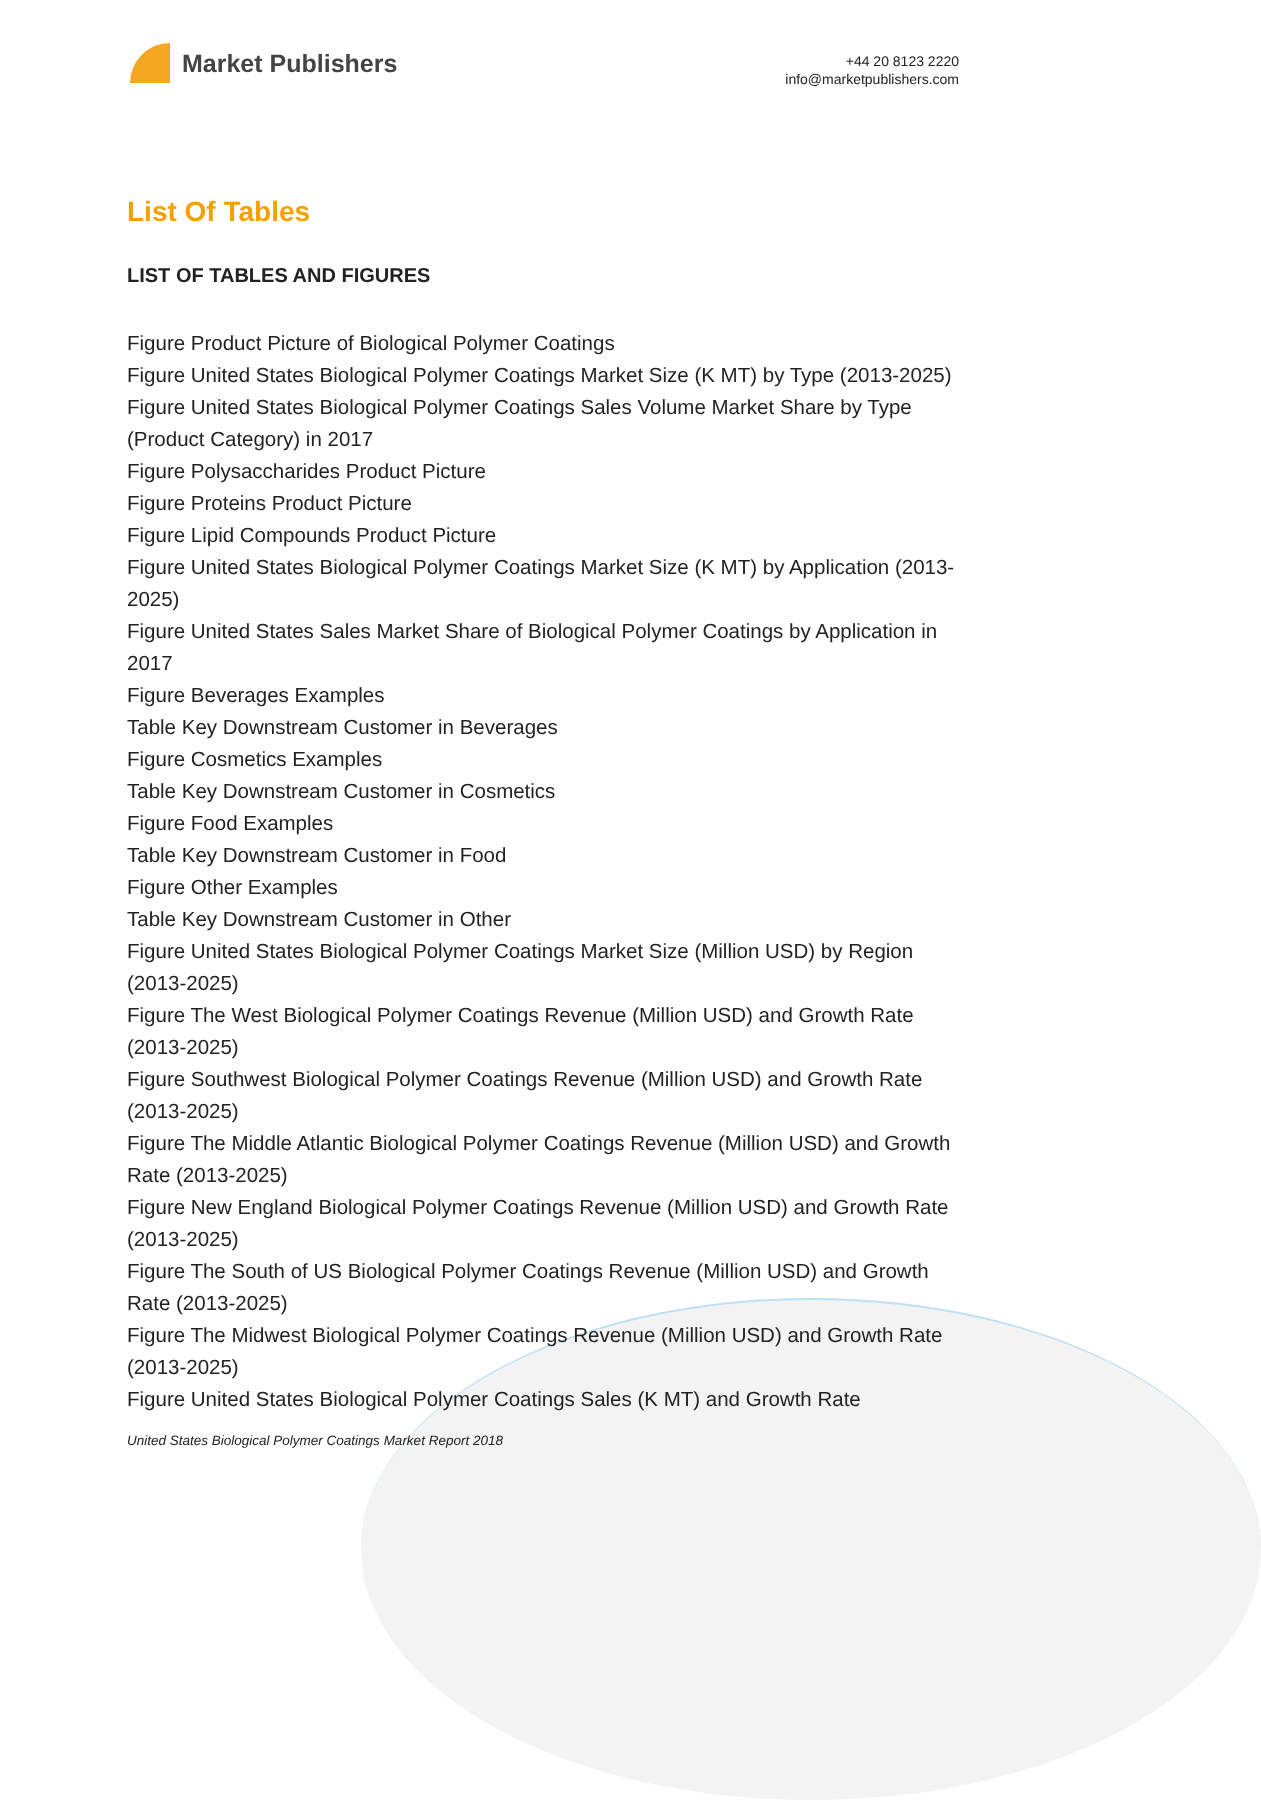Market Publishers
+44 20 8123 2220
info@marketpublishers.com
List Of Tables
LIST OF TABLES AND FIGURES
Figure Product Picture of Biological Polymer Coatings
Figure United States Biological Polymer Coatings Market Size (K MT) by Type (2013-2025)
Figure United States Biological Polymer Coatings Sales Volume Market Share by Type (Product Category) in 2017
Figure Polysaccharides Product Picture
Figure Proteins Product Picture
Figure Lipid Compounds Product Picture
Figure United States Biological Polymer Coatings Market Size (K MT) by Application (2013-2025)
Figure United States Sales Market Share of Biological Polymer Coatings by Application in 2017
Figure Beverages Examples
Table Key Downstream Customer in Beverages
Figure Cosmetics Examples
Table Key Downstream Customer in Cosmetics
Figure Food Examples
Table Key Downstream Customer in Food
Figure Other Examples
Table Key Downstream Customer in Other
Figure United States Biological Polymer Coatings Market Size (Million USD) by Region (2013-2025)
Figure The West Biological Polymer Coatings Revenue (Million USD) and Growth Rate (2013-2025)
Figure Southwest Biological Polymer Coatings Revenue (Million USD) and Growth Rate (2013-2025)
Figure The Middle Atlantic Biological Polymer Coatings Revenue (Million USD) and Growth Rate (2013-2025)
Figure New England Biological Polymer Coatings Revenue (Million USD) and Growth Rate (2013-2025)
Figure The South of US Biological Polymer Coatings Revenue (Million USD) and Growth Rate (2013-2025)
Figure The Midwest Biological Polymer Coatings Revenue (Million USD) and Growth Rate (2013-2025)
Figure United States Biological Polymer Coatings Sales (K MT) and Growth Rate
United States Biological Polymer Coatings Market Report 2018